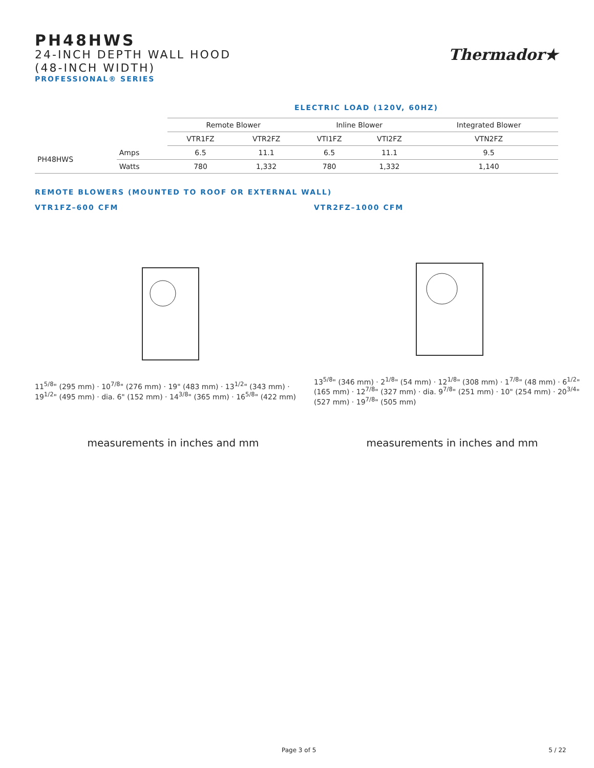PH48HWS
24-INCH DEPTH WALL HOOD
(48-INCH WIDTH)
PROFESSIONAL® SERIES
Thermador★
ELECTRIC LOAD (120V, 60HZ)
| | | Remote Blower | | Inline Blower | | Integrated Blower |
| | | VTR1FZ | VTR2FZ | VTI1FZ | VTI2FZ | VTN2FZ |
| PH48HWS | Amps | 6.5 | 11.1 | 6.5 | 11.1 | 9.5 |
| | Watts | 780 | 1,332 | 780 | 1,332 | 1,140 |
REMOTE BLOWERS (MOUNTED TO ROOF OR EXTERNAL WALL)
VTR1FZ–600 CFM
11<sup>5/8</sup>" (295 mm) · 10<sup>7/8</sup>" (276 mm) · 19" (483 mm) · 13<sup>1/2</sup>" (343 mm) · 19<sup>1/2</sup>" (495 mm) · dia. 6" (152 mm) · 14<sup>3/8</sup>" (365 mm) · 16<sup>5/8</sup>" (422 mm)
measurements in inches and mm
VTR2FZ–1000 CFM
13<sup>5/8</sup>" (346 mm) · 2<sup>1/8</sup>" (54 mm) · 12<sup>1/8</sup>" (308 mm) · 1<sup>7/8</sup>" (48 mm) · 6<sup>1/2</sup>" (165 mm) · 12<sup>7/8</sup>" (327 mm) · dia. 9<sup>7/8</sup>" (251 mm) · 10" (254 mm) · 20<sup>3/4</sup>" (527 mm) · 19<sup>7/8</sup>" (505 mm)
measurements in inches and mm
Page 3 of 5 5 / 22